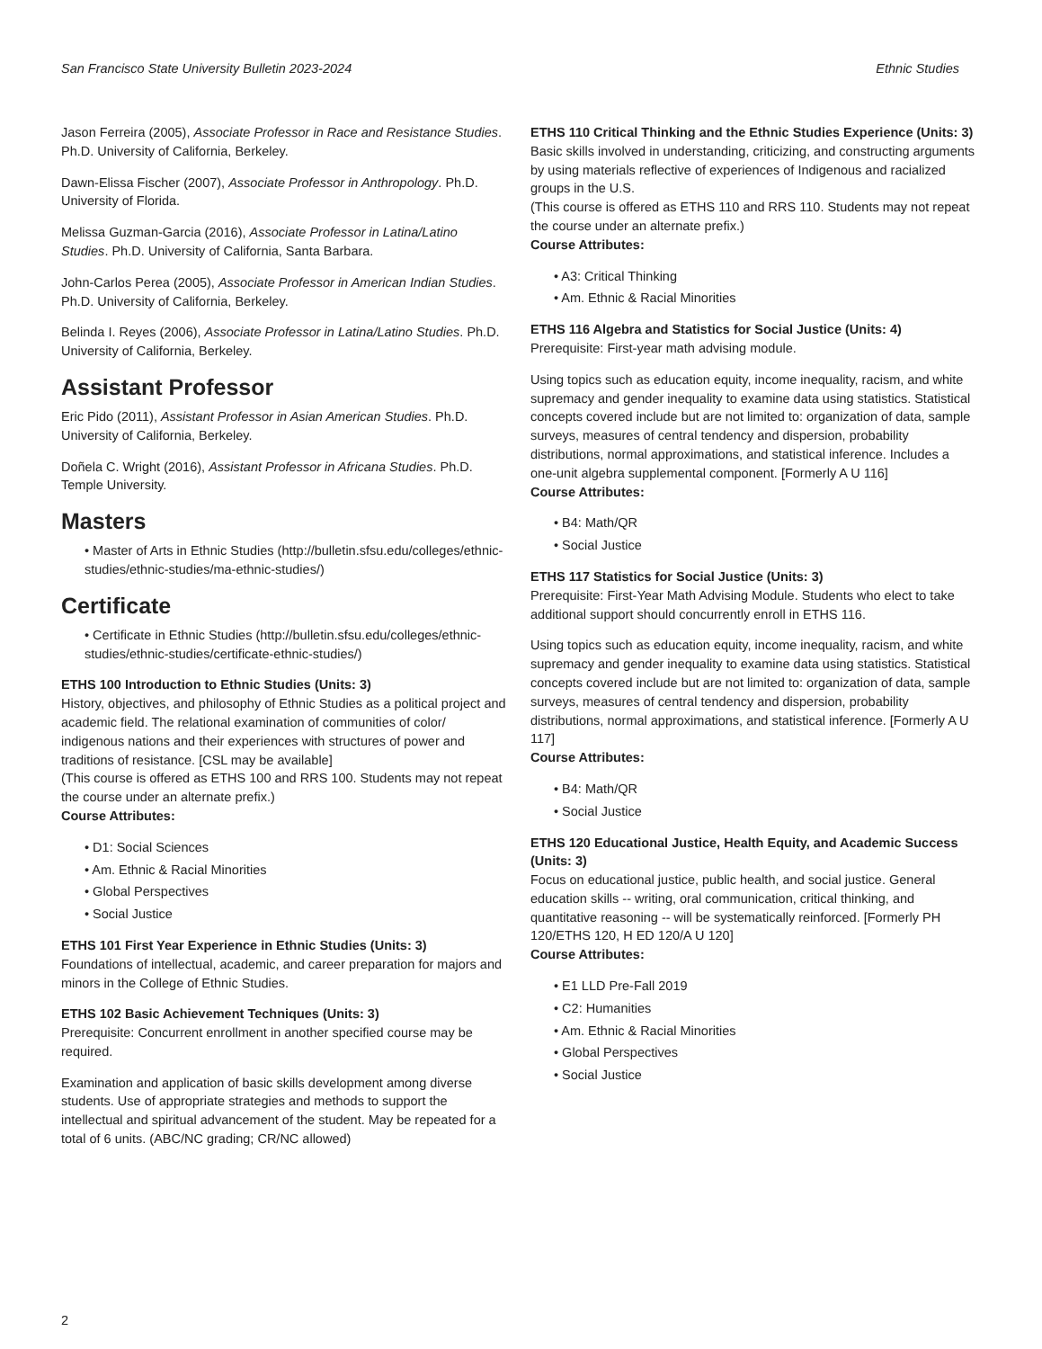San Francisco State University Bulletin 2023-2024 Ethnic Studies
Jason Ferreira (2005), Associate Professor in Race and Resistance Studies. Ph.D. University of California, Berkeley.
Dawn-Elissa Fischer (2007), Associate Professor in Anthropology. Ph.D. University of Florida.
Melissa Guzman-Garcia (2016), Associate Professor in Latina/Latino Studies. Ph.D. University of California, Santa Barbara.
John-Carlos Perea (2005), Associate Professor in American Indian Studies. Ph.D. University of California, Berkeley.
Belinda I. Reyes (2006), Associate Professor in Latina/Latino Studies. Ph.D. University of California, Berkeley.
Assistant Professor
Eric Pido (2011), Assistant Professor in Asian American Studies. Ph.D. University of California, Berkeley.
Doñela C. Wright (2016), Assistant Professor in Africana Studies. Ph.D. Temple University.
Masters
• Master of Arts in Ethnic Studies (http://bulletin.sfsu.edu/colleges/ethnic-studies/ethnic-studies/ma-ethnic-studies/)
Certificate
• Certificate in Ethnic Studies (http://bulletin.sfsu.edu/colleges/ethnic-studies/ethnic-studies/certificate-ethnic-studies/)
ETHS 100 Introduction to Ethnic Studies (Units: 3)
History, objectives, and philosophy of Ethnic Studies as a political project and academic field. The relational examination of communities of color/ indigenous nations and their experiences with structures of power and traditions of resistance. [CSL may be available]
(This course is offered as ETHS 100 and RRS 100. Students may not repeat the course under an alternate prefix.)
Course Attributes:
• D1: Social Sciences
• Am. Ethnic & Racial Minorities
• Global Perspectives
• Social Justice
ETHS 101 First Year Experience in Ethnic Studies (Units: 3)
Foundations of intellectual, academic, and career preparation for majors and minors in the College of Ethnic Studies.
ETHS 102 Basic Achievement Techniques (Units: 3)
Prerequisite: Concurrent enrollment in another specified course may be required.
Examination and application of basic skills development among diverse students. Use of appropriate strategies and methods to support the intellectual and spiritual advancement of the student. May be repeated for a total of 6 units. (ABC/NC grading; CR/NC allowed)
ETHS 110 Critical Thinking and the Ethnic Studies Experience (Units: 3)
Basic skills involved in understanding, criticizing, and constructing arguments by using materials reflective of experiences of Indigenous and racialized groups in the U.S.
(This course is offered as ETHS 110 and RRS 110. Students may not repeat the course under an alternate prefix.)
Course Attributes:
• A3: Critical Thinking
• Am. Ethnic & Racial Minorities
ETHS 116 Algebra and Statistics for Social Justice (Units: 4)
Prerequisite: First-year math advising module.
Using topics such as education equity, income inequality, racism, and white supremacy and gender inequality to examine data using statistics. Statistical concepts covered include but are not limited to: organization of data, sample surveys, measures of central tendency and dispersion, probability distributions, normal approximations, and statistical inference. Includes a one-unit algebra supplemental component. [Formerly A U 116]
Course Attributes:
• B4: Math/QR
• Social Justice
ETHS 117 Statistics for Social Justice (Units: 3)
Prerequisite: First-Year Math Advising Module. Students who elect to take additional support should concurrently enroll in ETHS 116.
Using topics such as education equity, income inequality, racism, and white supremacy and gender inequality to examine data using statistics. Statistical concepts covered include but are not limited to: organization of data, sample surveys, measures of central tendency and dispersion, probability distributions, normal approximations, and statistical inference. [Formerly A U 117]
Course Attributes:
• B4: Math/QR
• Social Justice
ETHS 120 Educational Justice, Health Equity, and Academic Success (Units: 3)
Focus on educational justice, public health, and social justice. General education skills -- writing, oral communication, critical thinking, and quantitative reasoning -- will be systematically reinforced. [Formerly PH 120/ETHS 120, H ED 120/A U 120]
Course Attributes:
• E1 LLD Pre-Fall 2019
• C2: Humanities
• Am. Ethnic & Racial Minorities
• Global Perspectives
• Social Justice
2